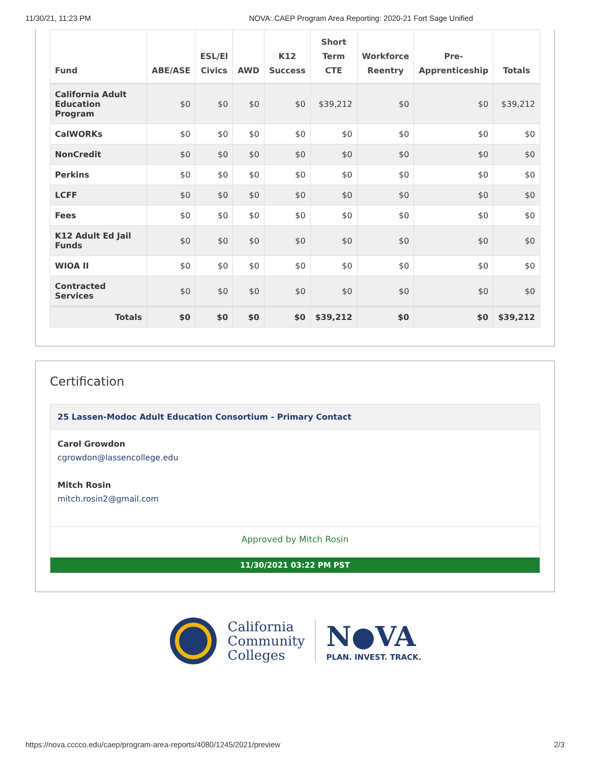11/30/21, 11:23 PM NOVA: CAEP Program Area Reporting: 2020-21 Fort Sage Unified
| Fund | ABE/ASE | ESL/El Civics | AWD | K12 Success | Short Term CTE | Workforce Reentry | Pre- Apprenticeship | Totals |
| --- | --- | --- | --- | --- | --- | --- | --- | --- |
| California Adult Education Program | $0 | $0 | $0 | $0 | $39,212 | $0 | $0 | $39,212 |
| CalWORKs | $0 | $0 | $0 | $0 | $0 | $0 | $0 | $0 |
| NonCredit | $0 | $0 | $0 | $0 | $0 | $0 | $0 | $0 |
| Perkins | $0 | $0 | $0 | $0 | $0 | $0 | $0 | $0 |
| LCFF | $0 | $0 | $0 | $0 | $0 | $0 | $0 | $0 |
| Fees | $0 | $0 | $0 | $0 | $0 | $0 | $0 | $0 |
| K12 Adult Ed Jail Funds | $0 | $0 | $0 | $0 | $0 | $0 | $0 | $0 |
| WIOA II | $0 | $0 | $0 | $0 | $0 | $0 | $0 | $0 |
| Contracted Services | $0 | $0 | $0 | $0 | $0 | $0 | $0 | $0 |
| Totals | $0 | $0 | $0 | $0 | $39,212 | $0 | $0 | $39,212 |
Certification
25 Lassen-Modoc Adult Education Consortium - Primary Contact
Carol Growdon
cgrowdon@lassencollege.edu
Mitch Rosin
mitch.rosin2@gmail.com
Approved by Mitch Rosin
11/30/2021 03:22 PM PST
California
Community
Colleges
N●VA
PLAN. INVEST. TRACK.
https://nova.cccco.edu/caep/program-area-reports/4080/1245/2021/preview 2/3